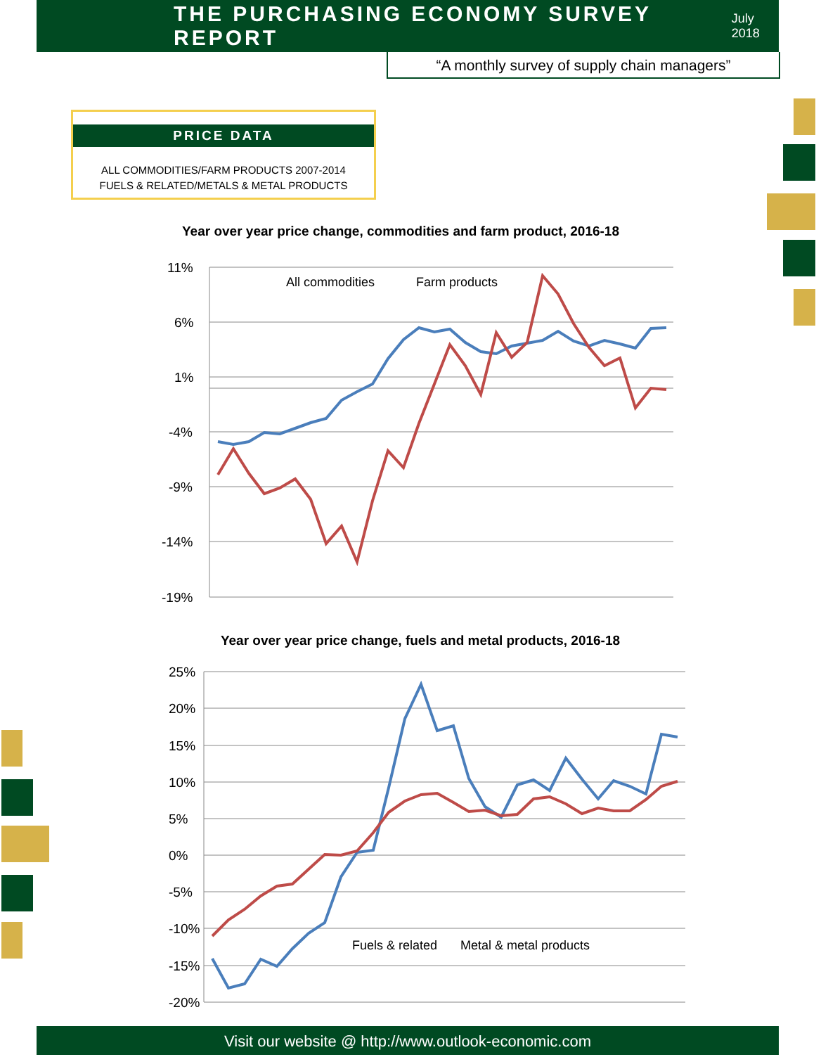THE PURCHASING ECONOMY SURVEY REPORT
July 2018
“A monthly survey of supply chain managers”
PRICE DATA
ALL COMMODITIES/FARM PRODUCTS 2007-2014
FUELS & RELATED/METALS & METAL PRODUCTS
Year over year price change, commodities and farm product, 2016-18
11%
6%
1%
-4%
-9%
-14%
-19%
All commodities
Farm products
Year over year price change, fuels and metal products, 2016-18
25%
20%
15%
10%
5%
0%
-5%
-10%
-15%
-20%
Fuels & related
Metal & metal products
Visit our website @ http://www.outlook-economic.com